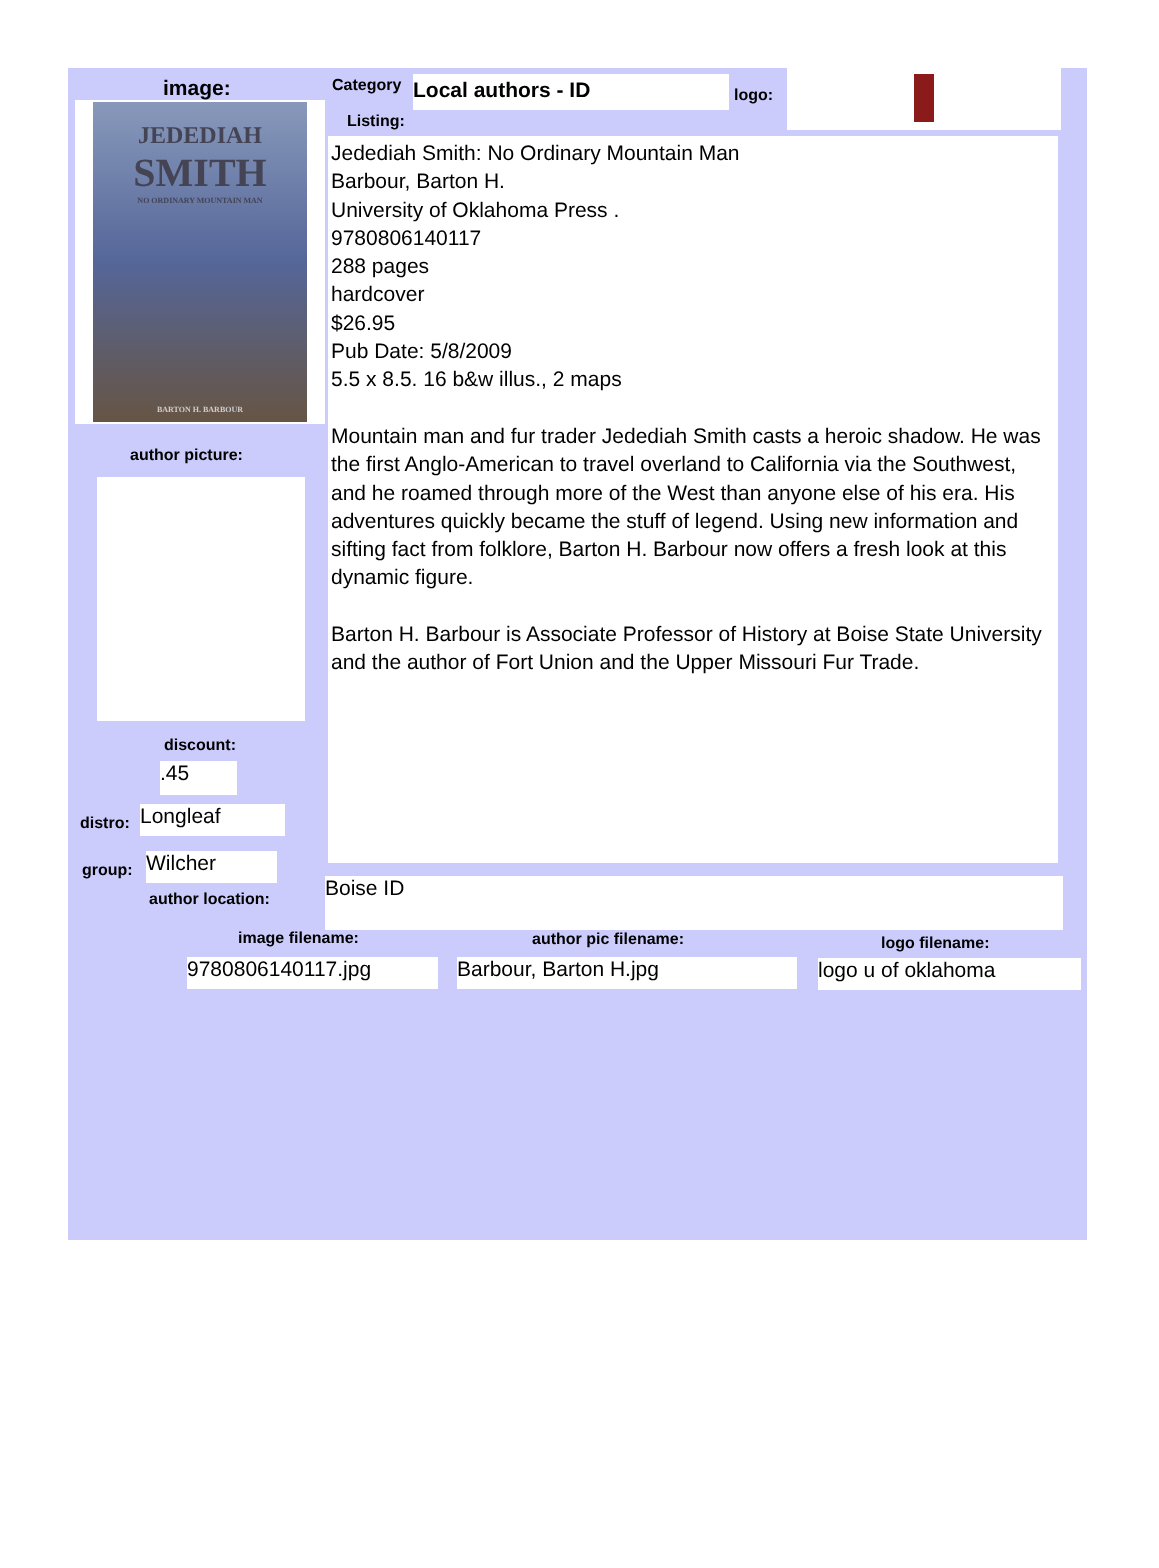image:
JEDEDIAH
SMITH
NO ORDINARY MOUNTAIN MAN
BARTON H. BARBOUR
author picture:
discount:
.45
distro: Longleaf
group: Wilcher
author location:
Category Local authors - ID logo:
Listing:
Jedediah Smith: No Ordinary Mountain Man
Barbour, Barton H.
University of Oklahoma Press .
9780806140117
288 pages
hardcover
$26.95
Pub Date: 5/8/2009
5.5 x 8.5. 16 b&w illus., 2 maps
Mountain man and fur trader Jedediah Smith casts a heroic shadow. He was the first Anglo-American to travel overland to California via the Southwest, and he roamed through more of the West than anyone else of his era. His adventures quickly became the stuff of legend. Using new information and sifting fact from folklore, Barton H. Barbour now offers a fresh look at this dynamic figure.
Barton H. Barbour is Associate Professor of History at Boise State University and the author of Fort Union and the Upper Missouri Fur Trade.
Boise ID
image filename: author pic filename: logo filename:
9780806140117.jpg Barbour, Barton H.jpg logo u of oklahoma